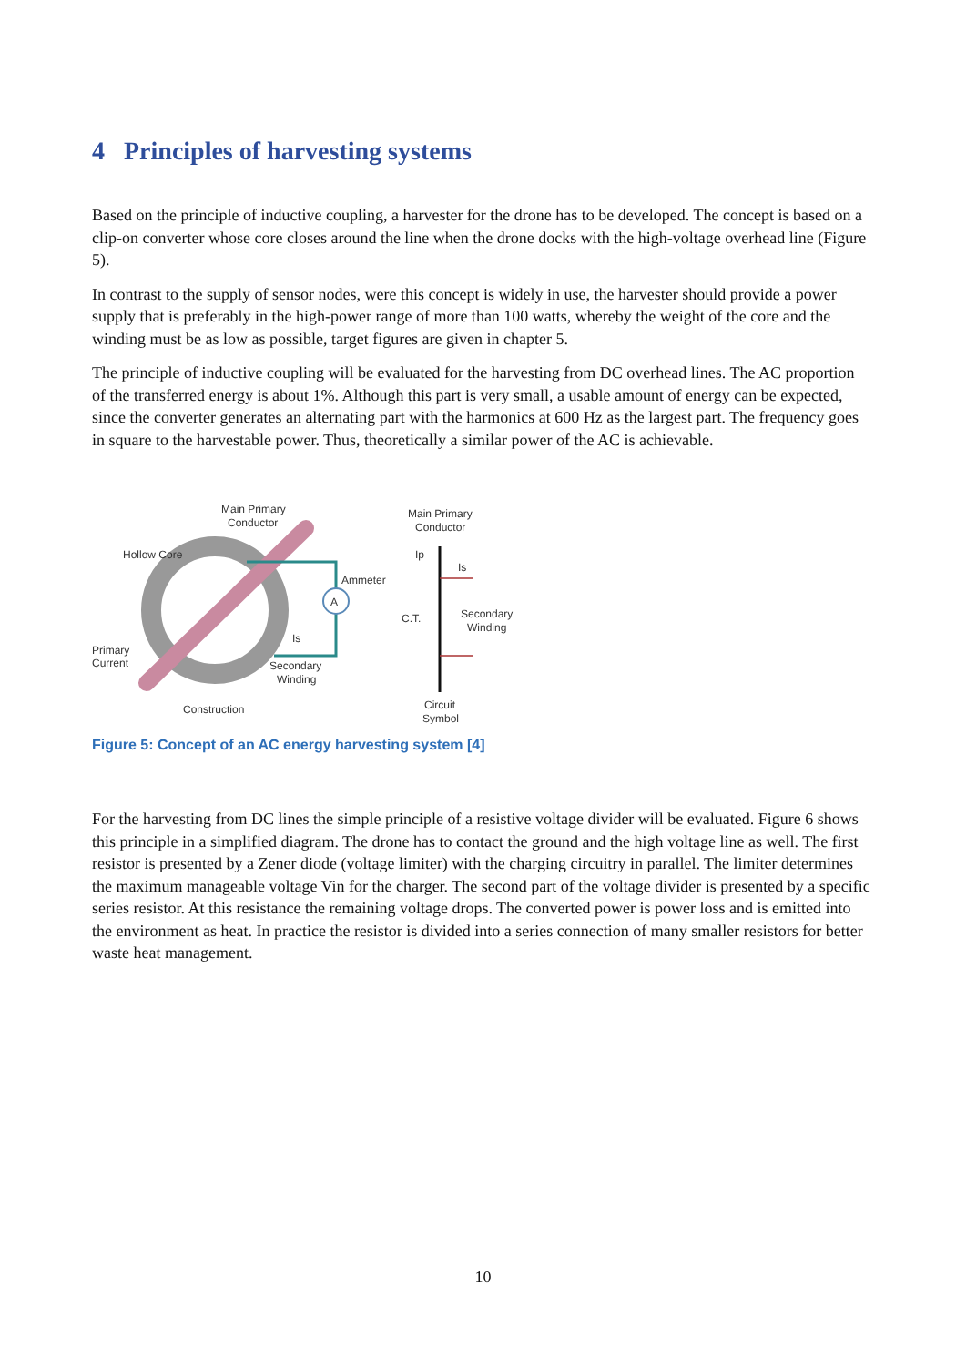4 Principles of harvesting systems
Based on the principle of inductive coupling, a harvester for the drone has to be developed. The concept is based on a clip-on converter whose core closes around the line when the drone docks with the high-voltage overhead line (Figure 5).
In contrast to the supply of sensor nodes, were this concept is widely in use, the harvester should provide a power supply that is preferably in the high-power range of more than 100 watts, whereby the weight of the core and the winding must be as low as possible, target figures are given in chapter 5.
The principle of inductive coupling will be evaluated for the harvesting from DC overhead lines. The AC proportion of the transferred energy is about 1%. Although this part is very small, a usable amount of energy can be expected, since the converter generates an alternating part with the harmonics at 600 Hz as the largest part. The frequency goes in square to the harvestable power. Thus, theoretically a similar power of the AC is achievable.
A
Main Primary
Conductor
Hollow Core
Ammeter
Primary
Current
Is
Secondary
Winding
Construction
Main Primary
Conductor
Ip
Is
C.T.
Secondary
Winding
Circuit
Symbol
Figure 5: Concept of an AC energy harvesting system [4]
For the harvesting from DC lines the simple principle of a resistive voltage divider will be evaluated. Figure 6 shows this principle in a simplified diagram. The drone has to contact the ground and the high voltage line as well. The first resistor is presented by a Zener diode (voltage limiter) with the charging circuitry in parallel. The limiter determines the maximum manageable voltage Vin for the charger. The second part of the voltage divider is presented by a specific series resistor. At this resistance the remaining voltage drops. The converted power is power loss and is emitted into the environment as heat. In practice the resistor is divided into a series connection of many smaller resistors for better waste heat management.
10